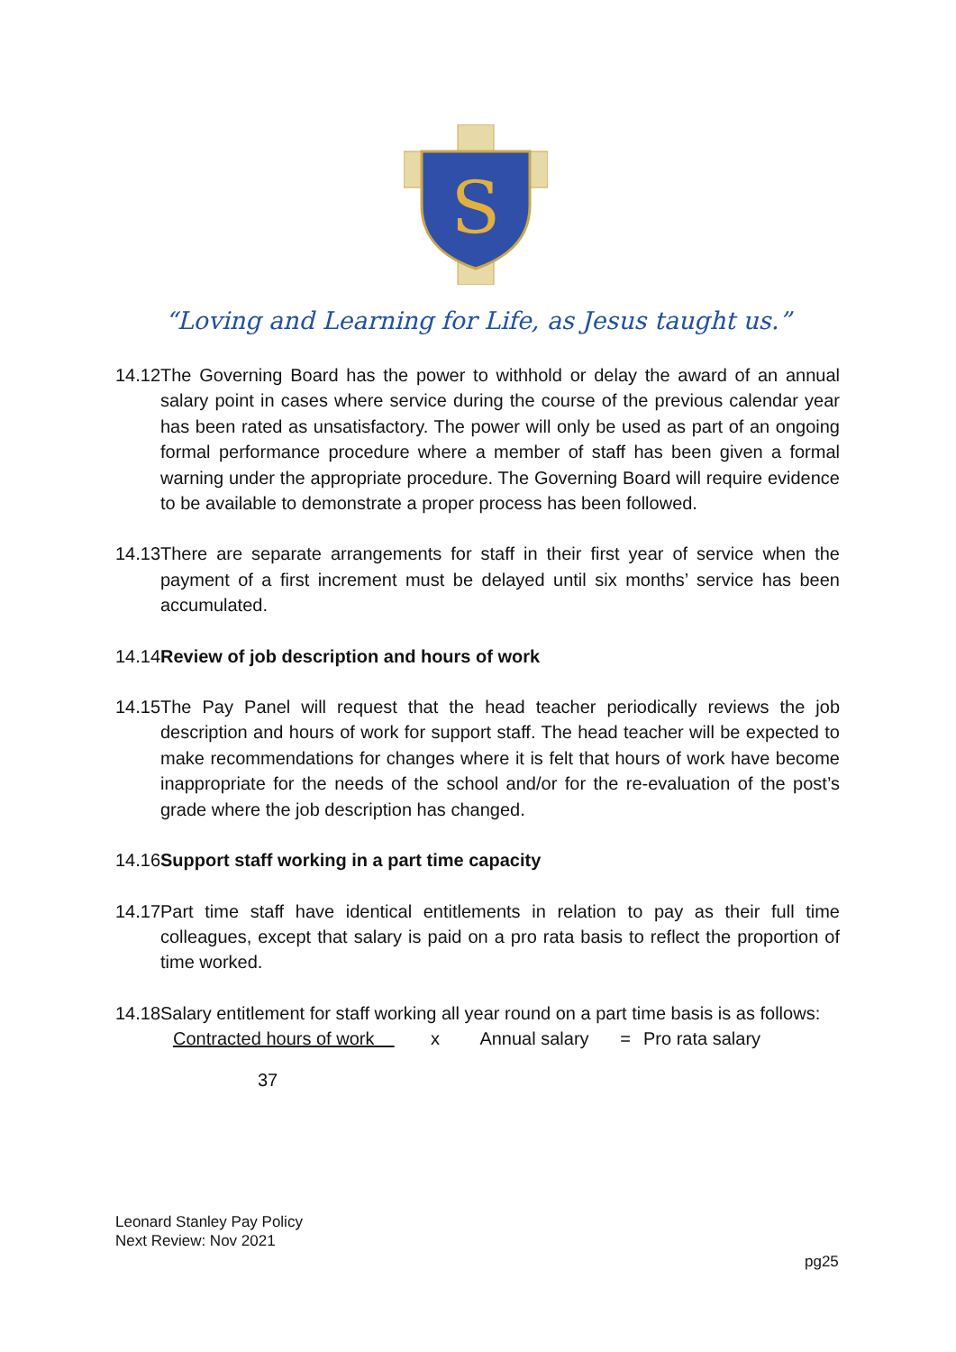S
“Loving and Learning for Life, as Jesus taught us.”
14.12 The Governing Board has the power to withhold or delay the award of an annual salary point in cases where service during the course of the previous calendar year has been rated as unsatisfactory. The power will only be used as part of an ongoing formal performance procedure where a member of staff has been given a formal warning under the appropriate procedure. The Governing Board will require evidence to be available to demonstrate a proper process has been followed.
14.13 There are separate arrangements for staff in their first year of service when the payment of a first increment must be delayed until six months’ service has been accumulated.
14.14 Review of job description and hours of work
14.15 The Pay Panel will request that the head teacher periodically reviews the job description and hours of work for support staff. The head teacher will be expected to make recommendations for changes where it is felt that hours of work have become inappropriate for the needs of the school and/or for the re-evaluation of the post’s grade where the job description has changed.
14.16 Support staff working in a part time capacity
14.17 Part time staff have identical entitlements in relation to pay as their full time colleagues, except that salary is paid on a pro rata basis to reflect the proportion of time worked.
14.18 Salary entitlement for staff working all year round on a part time basis is as follows:
Contracted hours of work x Annual salary = Pro rata salary
37
Leonard Stanley Pay Policy
Next Review: Nov 2021
pg25